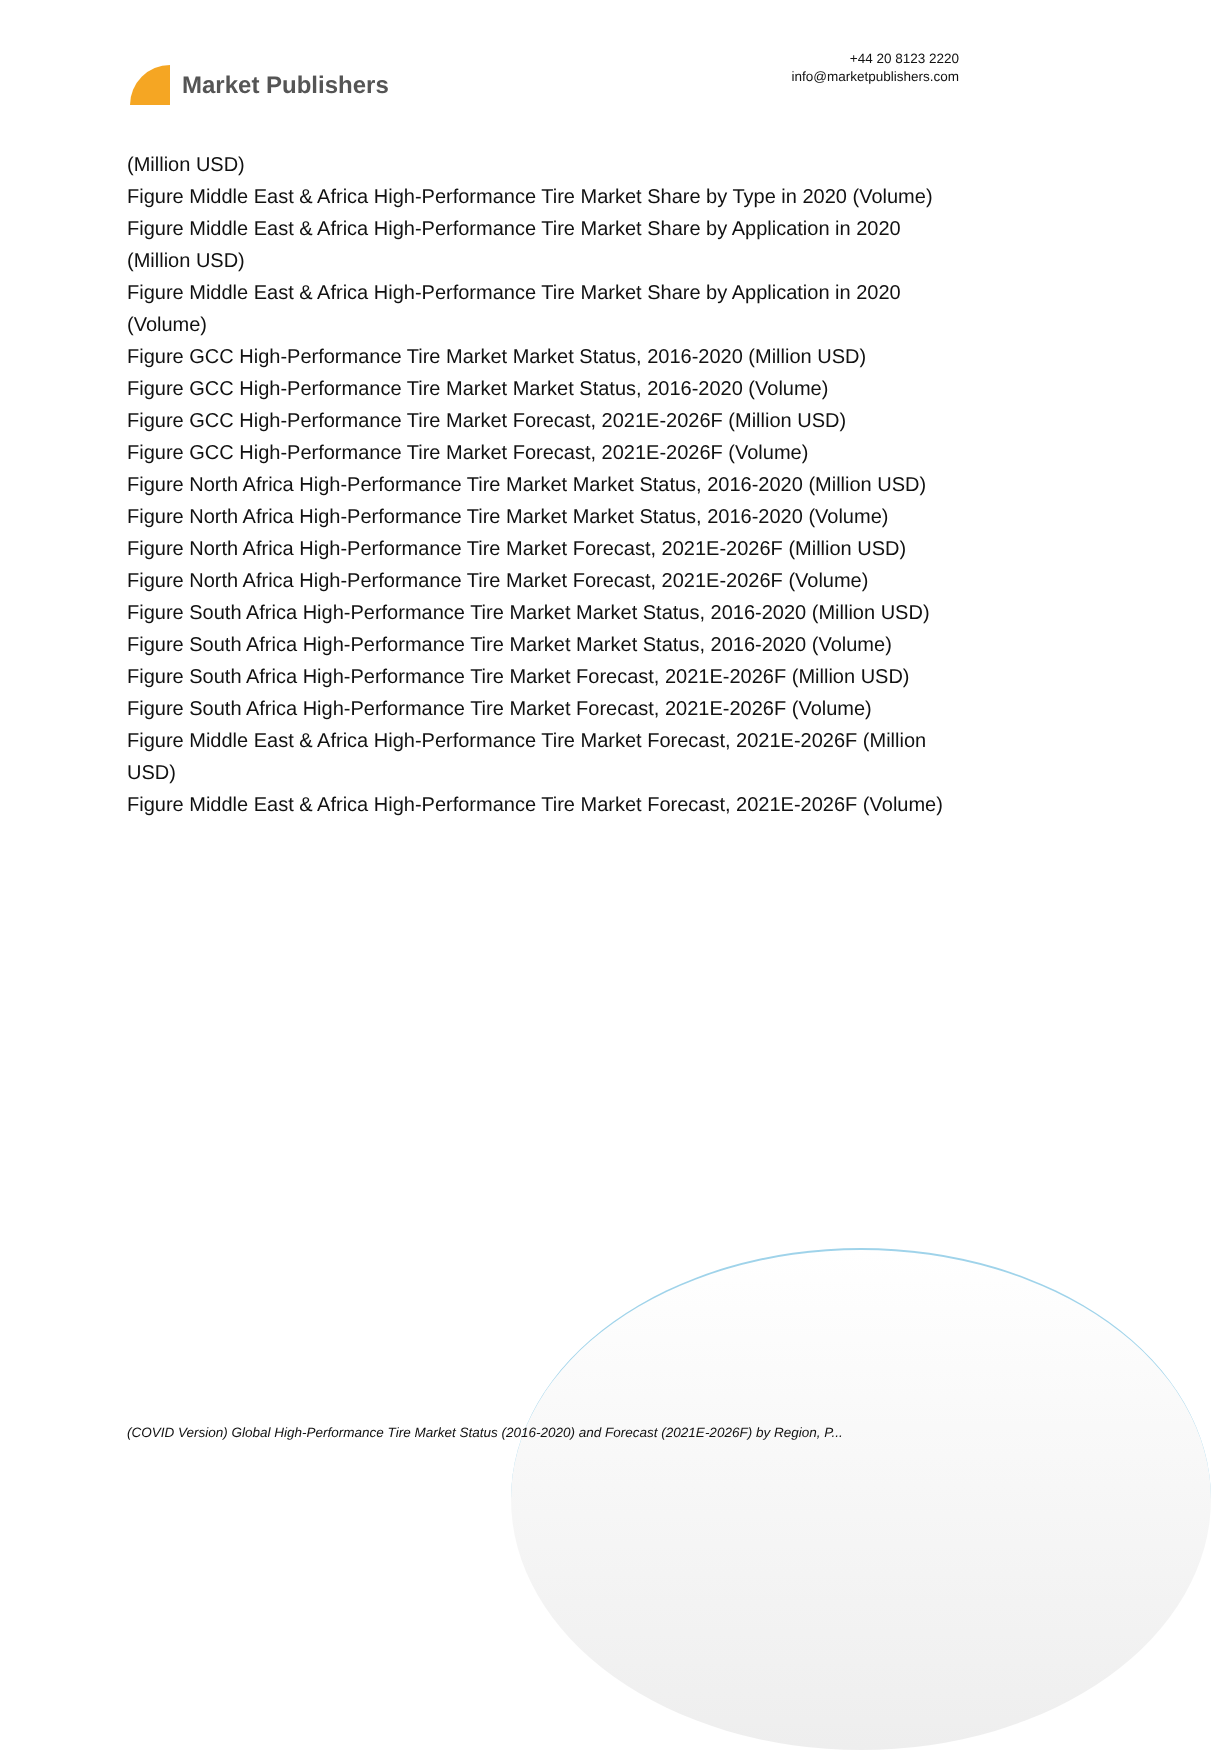Market Publishers
+44 20 8123 2220
info@marketpublishers.com
(Million USD)
Figure Middle East & Africa High-Performance Tire Market Share by Type in 2020 (Volume)
Figure Middle East & Africa High-Performance Tire Market Share by Application in 2020 (Million USD)
Figure Middle East & Africa High-Performance Tire Market Share by Application in 2020 (Volume)
Figure GCC High-Performance Tire Market Market Status, 2016-2020 (Million USD)
Figure GCC High-Performance Tire Market Market Status, 2016-2020 (Volume)
Figure GCC High-Performance Tire Market Forecast, 2021E-2026F (Million USD)
Figure GCC High-Performance Tire Market Forecast, 2021E-2026F (Volume)
Figure North Africa High-Performance Tire Market Market Status, 2016-2020 (Million USD)
Figure North Africa High-Performance Tire Market Market Status, 2016-2020 (Volume)
Figure North Africa High-Performance Tire Market Forecast, 2021E-2026F (Million USD)
Figure North Africa High-Performance Tire Market Forecast, 2021E-2026F (Volume)
Figure South Africa High-Performance Tire Market Market Status, 2016-2020 (Million USD)
Figure South Africa High-Performance Tire Market Market Status, 2016-2020 (Volume)
Figure South Africa High-Performance Tire Market Forecast, 2021E-2026F (Million USD)
Figure South Africa High-Performance Tire Market Forecast, 2021E-2026F (Volume)
Figure Middle East & Africa High-Performance Tire Market Forecast, 2021E-2026F (Million USD)
Figure Middle East & Africa High-Performance Tire Market Forecast, 2021E-2026F (Volume)
(COVID Version) Global High-Performance Tire Market Status (2016-2020) and Forecast (2021E-2026F) by Region, P...